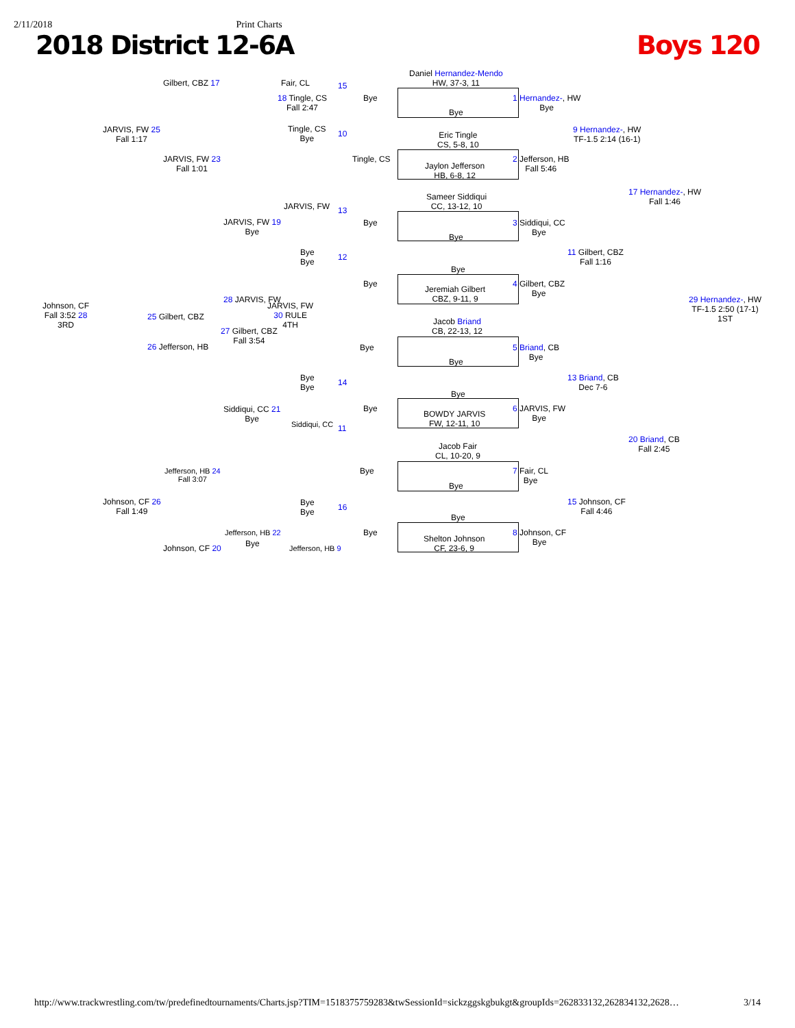2/11/2018 Print Charts
2018 District 12-6A Boys 120
Daniel Hernandez-Mendo
HW, 37-3, 11
Bye
Eric Tingle
CS, 5-8, 10
Jaylon Jefferson
HB, 6-8, 12
Sameer Siddiqui
CC, 13-12, 10
Bye
Bye
Jeremiah Gilbert
CBZ, 9-11, 9
Jacob Briand
CB, 22-13, 12
Bye
Bye
BOWDY JARVIS
FW, 12-11, 10
Jacob Fair
CL, 10-20, 9
Bye
Bye
Shelton Johnson
CF, 23-6, 9
1 Hernandez-, HW
Bye
2 Jefferson, HB
Fall 5:46
3 Siddiqui, CC
Bye
4 Gilbert, CBZ
Bye
5 Briand, CB
Bye
6 JARVIS, FW
Bye
7 Fair, CL
Bye
8 Johnson, CF
Bye
9 Hernandez-, HW
TF-1.5 2:14 (16-1)
11 Gilbert, CBZ
Fall 1:16
13 Briand, CB
Dec 7-6
15 Johnson, CF
Fall 4:46
17 Hernandez-, HW
Fall 1:46
20 Briand, CB
Fall 2:45
29 Hernandez-, HW
TF-1.5 2:50 (17-1)
1ST
Bye
15
10
Tingle, CS
Bye
13
12
Bye
Bye
14
Bye
11
Bye
16
Bye
Fair, CL
18 Tingle, CS
Fall 2:47
Tingle, CS
Bye
JARVIS, FW
JARVIS, FW 19
Bye
Bye
Bye
28 JARVIS, FW
JARVIS, FW
30 RULE
4TH
27 Gilbert, CBZ
Fall 3:54
Bye
Bye
Siddiqui, CC 21
Bye
Siddiqui, CC
Bye
Bye
Jefferson, HB 22
Bye
Jefferson, HB 9
Gilbert, CBZ 17
JARVIS, FW 23
Fall 1:01
25 Gilbert, CBZ
26 Jefferson, HB
Jefferson, HB 24
Fall 3:07
Johnson, CF 20
JARVIS, FW 25
Fall 1:17
Johnson, CF 26
Fall 1:49
Johnson, CF
Fall 3:52 28
3RD
http://www.trackwrestling.com/tw/predefinedtournaments/Charts.jsp?TIM=1518375759283&twSessionId=sickzggskgbukgt&groupIds=262833132,262834132,2628… 3/14